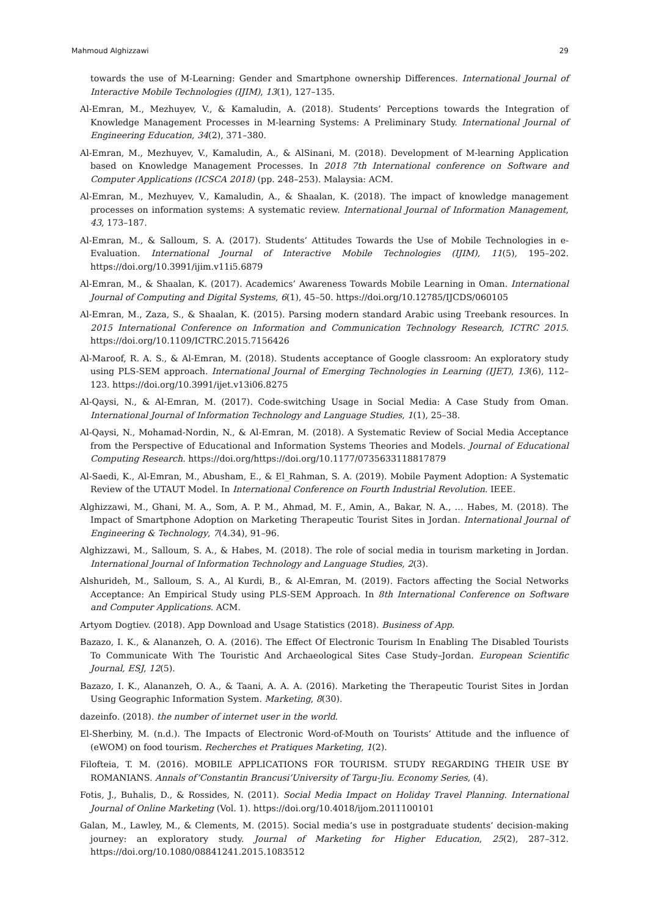Mahmoud Alghizzawi 29
towards the use of M-Learning: Gender and Smartphone ownership Differences. International Journal of Interactive Mobile Technologies (IJIM), 13(1), 127–135.
Al-Emran, M., Mezhuyev, V., & Kamaludin, A. (2018). Students’ Perceptions towards the Integration of Knowledge Management Processes in M-learning Systems: A Preliminary Study. International Journal of Engineering Education, 34(2), 371–380.
Al-Emran, M., Mezhuyev, V., Kamaludin, A., & AlSinani, M. (2018). Development of M-learning Application based on Knowledge Management Processes. In 2018 7th International conference on Software and Computer Applications (ICSCA 2018) (pp. 248–253). Malaysia: ACM.
Al-Emran, M., Mezhuyev, V., Kamaludin, A., & Shaalan, K. (2018). The impact of knowledge management processes on information systems: A systematic review. International Journal of Information Management, 43, 173–187.
Al-Emran, M., & Salloum, S. A. (2017). Students’ Attitudes Towards the Use of Mobile Technologies in e-Evaluation. International Journal of Interactive Mobile Technologies (IJIM), 11(5), 195–202. https://doi.org/10.3991/ijim.v11i5.6879
Al-Emran, M., & Shaalan, K. (2017). Academics’ Awareness Towards Mobile Learning in Oman. International Journal of Computing and Digital Systems, 6(1), 45–50. https://doi.org/10.12785/IJCDS/060105
Al-Emran, M., Zaza, S., & Shaalan, K. (2015). Parsing modern standard Arabic using Treebank resources. In 2015 International Conference on Information and Communication Technology Research, ICTRC 2015. https://doi.org/10.1109/ICTRC.2015.7156426
Al-Maroof, R. A. S., & Al-Emran, M. (2018). Students acceptance of Google classroom: An exploratory study using PLS-SEM approach. International Journal of Emerging Technologies in Learning (IJET), 13(6), 112–123. https://doi.org/10.3991/ijet.v13i06.8275
Al-Qaysi, N., & Al-Emran, M. (2017). Code-switching Usage in Social Media: A Case Study from Oman. International Journal of Information Technology and Language Studies, 1(1), 25–38.
Al-Qaysi, N., Mohamad-Nordin, N., & Al-Emran, M. (2018). A Systematic Review of Social Media Acceptance from the Perspective of Educational and Information Systems Theories and Models. Journal of Educational Computing Research. https://doi.org/https://doi.org/10.1177/0735633118817879
Al-Saedi, K., Al-Emran, M., Abusham, E., & El_Rahman, S. A. (2019). Mobile Payment Adoption: A Systematic Review of the UTAUT Model. In International Conference on Fourth Industrial Revolution. IEEE.
Alghizzawi, M., Ghani, M. A., Som, A. P. M., Ahmad, M. F., Amin, A., Bakar, N. A., … Habes, M. (2018). The Impact of Smartphone Adoption on Marketing Therapeutic Tourist Sites in Jordan. International Journal of Engineering & Technology, 7(4.34), 91–96.
Alghizzawi, M., Salloum, S. A., & Habes, M. (2018). The role of social media in tourism marketing in Jordan. International Journal of Information Technology and Language Studies, 2(3).
Alshurideh, M., Salloum, S. A., Al Kurdi, B., & Al-Emran, M. (2019). Factors affecting the Social Networks Acceptance: An Empirical Study using PLS-SEM Approach. In 8th International Conference on Software and Computer Applications. ACM.
Artyom Dogtiev. (2018). App Download and Usage Statistics (2018). Business of App.
Bazazo, I. K., & Alananzeh, O. A. (2016). The Effect Of Electronic Tourism In Enabling The Disabled Tourists To Communicate With The Touristic And Archaeological Sites Case Study–Jordan. European Scientific Journal, ESJ, 12(5).
Bazazo, I. K., Alananzeh, O. A., & Taani, A. A. A. (2016). Marketing the Therapeutic Tourist Sites in Jordan Using Geographic Information System. Marketing, 8(30).
dazeinfo. (2018). the number of internet user in the world.
El-Sherbiny, M. (n.d.). The Impacts of Electronic Word-of-Mouth on Tourists’ Attitude and the influence of (eWOM) on food tourism. Recherches et Pratiques Marketing, 1(2).
Filofteia, T. M. (2016). MOBILE APPLICATIONS FOR TOURISM. STUDY REGARDING THEIR USE BY ROMANIANS. Annals of’Constantin Brancusi’University of Targu-Jiu. Economy Series, (4).
Fotis, J., Buhalis, D., & Rossides, N. (2011). Social Media Impact on Holiday Travel Planning. International Journal of Online Marketing (Vol. 1). https://doi.org/10.4018/ijom.2011100101
Galan, M., Lawley, M., & Clements, M. (2015). Social media’s use in postgraduate students’ decision-making journey: an exploratory study. Journal of Marketing for Higher Education, 25(2), 287–312. https://doi.org/10.1080/08841241.2015.1083512